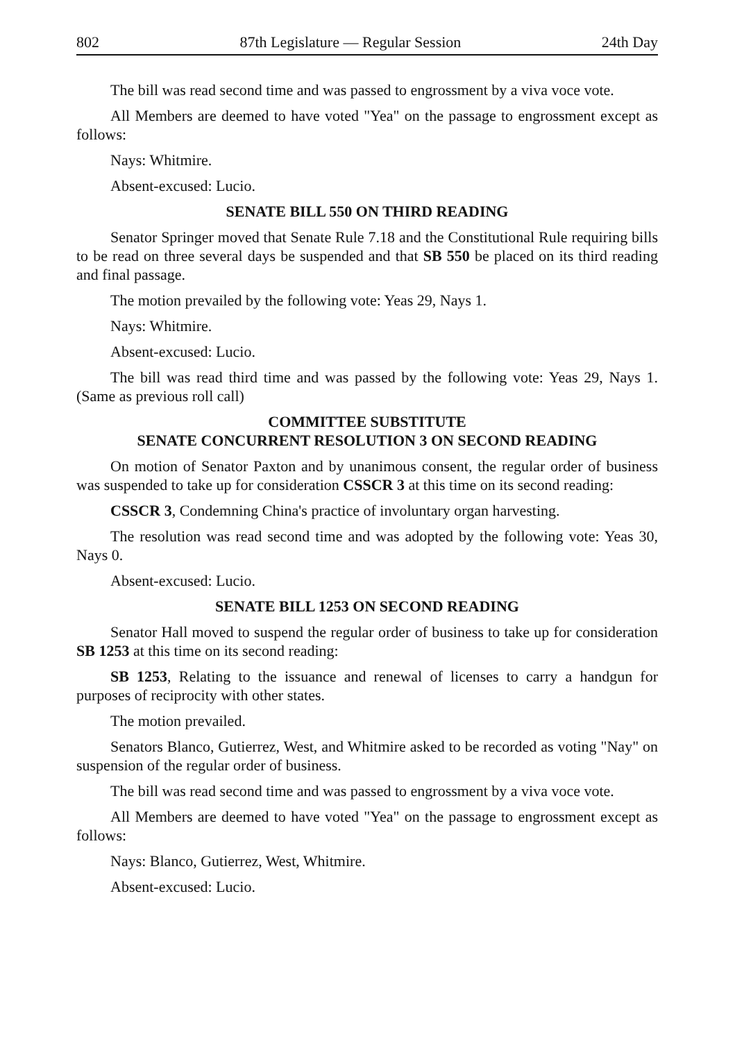802 87th Legislature — Regular Session 24th Day
The bill was read second time and was passed to engrossment by a viva voce vote.
All Members are deemed to have voted "Yea" on the passage to engrossment except as follows:
Nays: Whitmire.
Absent-excused: Lucio.
SENATE BILL 550 ON THIRD READING
Senator Springer moved that Senate Rule 7.18 and the Constitutional Rule requiring bills to be read on three several days be suspended and that SB 550 be placed on its third reading and final passage.
The motion prevailed by the following vote: Yeas 29, Nays 1.
Nays: Whitmire.
Absent-excused: Lucio.
The bill was read third time and was passed by the following vote: Yeas 29, Nays 1. (Same as previous roll call)
COMMITTEE SUBSTITUTE
SENATE CONCURRENT RESOLUTION 3 ON SECOND READING
On motion of Senator Paxton and by unanimous consent, the regular order of business was suspended to take up for consideration CSSCR 3 at this time on its second reading:
CSSCR 3, Condemning China's practice of involuntary organ harvesting.
The resolution was read second time and was adopted by the following vote: Yeas 30, Nays 0.
Absent-excused: Lucio.
SENATE BILL 1253 ON SECOND READING
Senator Hall moved to suspend the regular order of business to take up for consideration SB 1253 at this time on its second reading:
SB 1253, Relating to the issuance and renewal of licenses to carry a handgun for purposes of reciprocity with other states.
The motion prevailed.
Senators Blanco, Gutierrez, West, and Whitmire asked to be recorded as voting "Nay" on suspension of the regular order of business.
The bill was read second time and was passed to engrossment by a viva voce vote.
All Members are deemed to have voted "Yea" on the passage to engrossment except as follows:
Nays: Blanco, Gutierrez, West, Whitmire.
Absent-excused: Lucio.